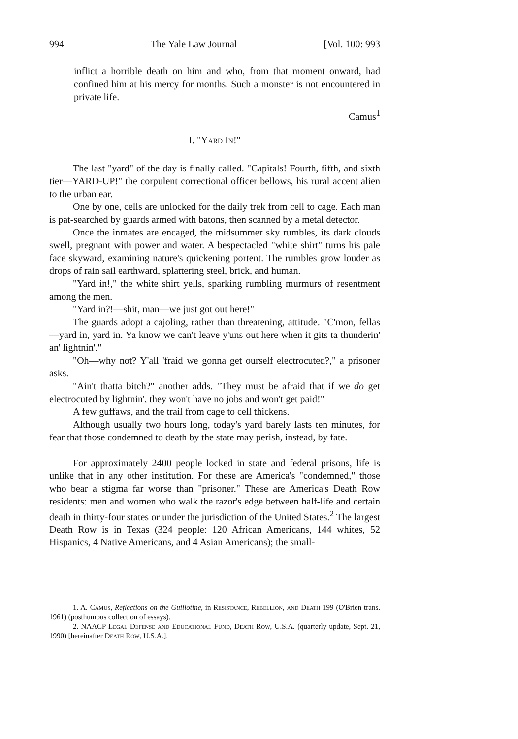994 The Yale Law Journal [Vol. 100: 993
inflict a horrible death on him and who, from that moment onward, had confined him at his mercy for months. Such a monster is not encountered in private life.
Camus<sup>1</sup>
I. "Yard In!"
The last "yard" of the day is finally called. "Capitals! Fourth, fifth, and sixth tier—YARD-UP!" the corpulent correctional officer bellows, his rural accent alien to the urban ear.
One by one, cells are unlocked for the daily trek from cell to cage. Each man is pat-searched by guards armed with batons, then scanned by a metal detector.
Once the inmates are encaged, the midsummer sky rumbles, its dark clouds swell, pregnant with power and water. A bespectacled "white shirt" turns his pale face skyward, examining nature's quickening portent. The rumbles grow louder as drops of rain sail earthward, splattering steel, brick, and human.
"Yard in!," the white shirt yells, sparking rumbling murmurs of resentment among the men.
"Yard in?!—shit, man—we just got out here!"
The guards adopt a cajoling, rather than threatening, attitude. "C'mon, fellas—yard in, yard in. Ya know we can't leave y'uns out here when it gits ta thunderin' an' lightnin'."
"Oh—why not? Y'all 'fraid we gonna get ourself electrocuted?," a prisoner asks.
"Ain't thatta bitch?" another adds. "They must be afraid that if we do get electrocuted by lightnin', they won't have no jobs and won't get paid!"
A few guffaws, and the trail from cage to cell thickens.
Although usually two hours long, today's yard barely lasts ten minutes, for fear that those condemned to death by the state may perish, instead, by fate.
For approximately 2400 people locked in state and federal prisons, life is unlike that in any other institution. For these are America's "condemned," those who bear a stigma far worse than "prisoner." These are America's Death Row residents: men and women who walk the razor's edge between half-life and certain death in thirty-four states or under the jurisdiction of the United States.<sup>2</sup> The largest Death Row is in Texas (324 people: 120 African Americans, 144 whites, 52 Hispanics, 4 Native Americans, and 4 Asian Americans); the small-
1. A. Camus, Reflections on the Guillotine, in Resistance, Rebellion, and Death 199 (O'Brien trans. 1961) (posthumous collection of essays).
2. NAACP Legal Defense and Educational Fund, Death Row, U.S.A. (quarterly update, Sept. 21, 1990) [hereinafter Death Row, U.S.A.].